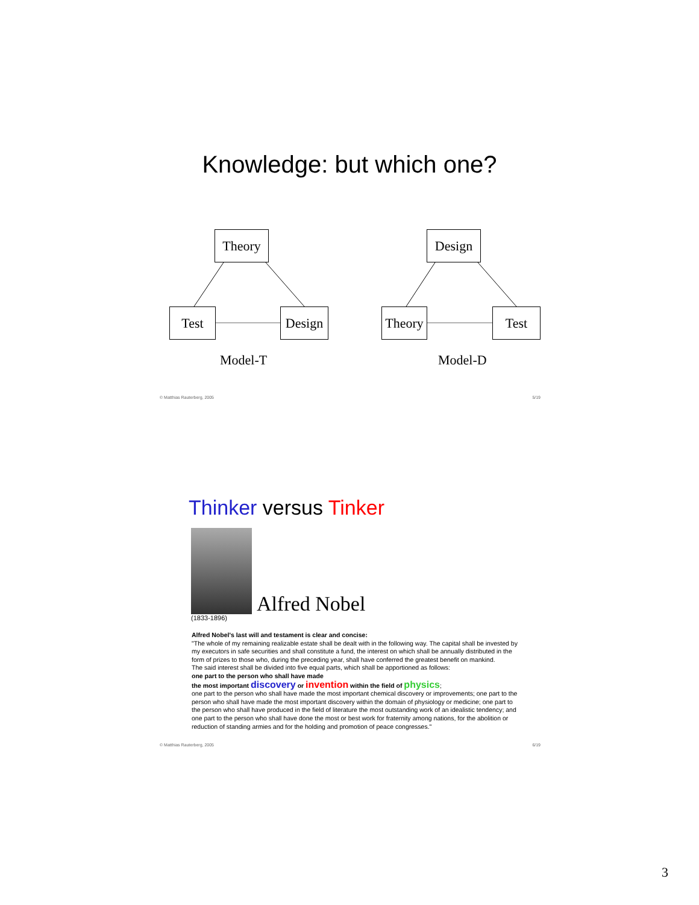Knowledge: but which one?
Theory
Test Design
Model-T
Design
Theory
Test
Model-D
© Matthias Rauterberg, 2005 5/19
Thinker versus Tinker
(1833-1896)
Alfred Nobel
Alfred Nobel's last will and testament is clear and concise:
"The whole of my remaining realizable estate shall be dealt with in the following way. The capital shall be invested by my executors in safe securities and shall constitute a fund, the interest on which shall be annually distributed in the form of prizes to those who, during the preceding year, shall have conferred the greatest benefit on mankind.
The said interest shall be divided into five equal parts, which shall be apportioned as follows:
one part to the person who shall have made
the most important discovery or invention within the field of physics;
one part to the person who shall have made the most important chemical discovery or improvements; one part to the person who shall have made the most important discovery within the domain of physiology or medicine; one part to the person who shall have produced in the field of literature the most outstanding work of an idealistic tendency; and one part to the person who shall have done the most or best work for fraternity among nations, for the abolition or reduction of standing armies and for the holding and promotion of peace congresses."
© Matthias Rauterberg, 2005 6/19
3